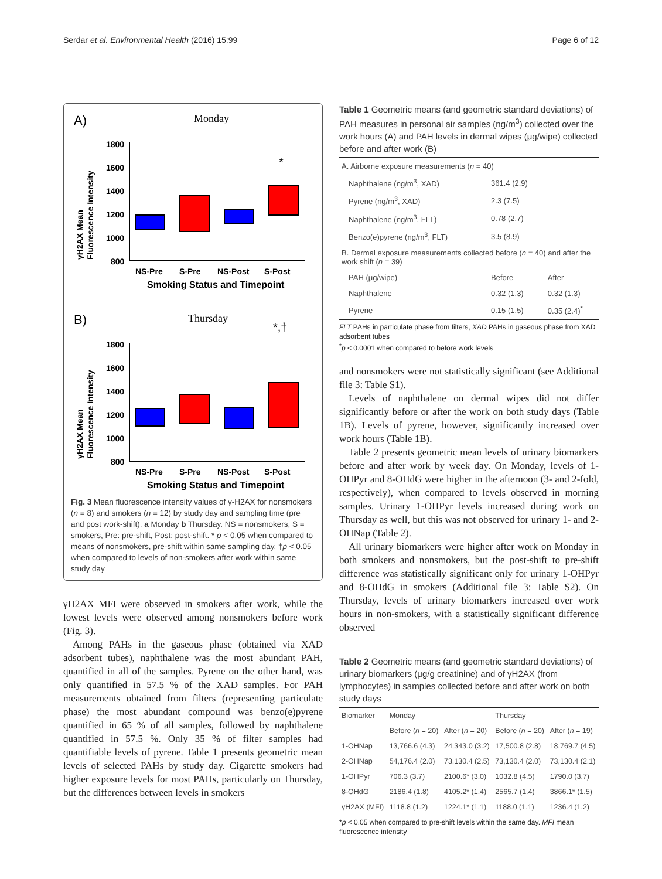Serdar et al. Environmental Health (2016) 15:99 Page 6 of 12
A)
Monday
B)
Thursday
1800
1600
1400
1200
1000
800
1800
1600
1400
1200
1000
800
NS-Pre
S-Pre
NS-Post
S-Post
Smoking Status and Timepoint
NS-Pre
S-Pre
NS-Post
S-Post
Smoking Status and Timepoint
γH2AX Mean
Fluorescence Intensity
γH2AX Mean
Fluorescence Intensity
*
*,†
Fig. 3 Mean fluorescence intensity values of γ-H2AX for nonsmokers (n = 8) and smokers (n = 12) by study day and sampling time (pre and post work-shift). a Monday b Thursday. NS = nonsmokers, S = smokers, Pre: pre-shift, Post: post-shift. * p < 0.05 when compared to means of nonsmokers, pre-shift within same sampling day. †p < 0.05 when compared to levels of non-smokers after work within same study day
γH2AX MFI were observed in smokers after work, while the lowest levels were observed among nonsmokers before work (Fig. 3).
Among PAHs in the gaseous phase (obtained via XAD adsorbent tubes), naphthalene was the most abundant PAH, quantified in all of the samples. Pyrene on the other hand, was only quantified in 57.5 % of the XAD samples. For PAH measurements obtained from filters (representing particulate phase) the most abundant compound was benzo(e)pyrene quantified in 65 % of all samples, followed by naphthalene quantified in 57.5 %. Only 35 % of filter samples had quantifiable levels of pyrene. Table 1 presents geometric mean levels of selected PAHs by study day. Cigarette smokers had higher exposure levels for most PAHs, particularly on Thursday, but the differences between levels in smokers
Table 1 Geometric means (and geometric standard deviations) of PAH measures in personal air samples (ng/m<sup>3</sup>) collected over the work hours (A) and PAH levels in dermal wipes (μg/wipe) collected before and after work (B)
| A. Airborne exposure measurements ( n = 40) | | |
| Naphthalene (ng/m<sup>3</sup>, XAD) | 361.4 (2.9) | |
| Pyrene (ng/m<sup>3</sup>, XAD) | 2.3 (7.5) | |
| Naphthalene (ng/m<sup>3</sup>, FLT) | 0.78 (2.7) | |
| Benzo(e)pyrene (ng/m<sup>3</sup>, FLT) | 3.5 (8.9) | |
| B. Dermal exposure measurements collected before ( n = 40) and after the work shift ( n = 39) | | |
| PAH (μg/wipe) | Before | After |
| Naphthalene | 0.32 (1.3) | 0.32 (1.3) |
| Pyrene | 0.15 (1.5) | 0.35 (2.4)<sup>*</sup> |
FLT PAHs in particulate phase from filters, XAD PAHs in gaseous phase from XAD adsorbent tubes
<sup>*</sup> p < 0.0001 when compared to before work levels
and nonsmokers were not statistically significant (see Additional file 3: Table S1).
Levels of naphthalene on dermal wipes did not differ significantly before or after the work on both study days (Table 1B). Levels of pyrene, however, significantly increased over work hours (Table 1B).
Table 2 presents geometric mean levels of urinary biomarkers before and after work by week day. On Monday, levels of 1-OHPyr and 8-OHdG were higher in the afternoon (3- and 2-fold, respectively), when compared to levels observed in morning samples. Urinary 1-OHPyr levels increased during work on Thursday as well, but this was not observed for urinary 1- and 2-OHNap (Table 2).
All urinary biomarkers were higher after work on Monday in both smokers and nonsmokers, but the post-shift to pre-shift difference was statistically significant only for urinary 1-OHPyr and 8-OHdG in smokers (Additional file 3: Table S2). On Thursday, levels of urinary biomarkers increased over work hours in non-smokers, with a statistically significant difference observed
Table 2 Geometric means (and geometric standard deviations) of urinary biomarkers (μg/g creatinine) and of γH2AX (from lymphocytes) in samples collected before and after work on both study days
| Biomarker | Monday | | Thursday | |
| | Before ( n = 20) | After ( n = 20) | Before ( n = 20) | After ( n = 19) |
| 1-OHNap | 13,766.6 (4.3) | 24,343.0 (3.2) | 17,500.8 (2.8) | 18,769.7 (4.5) |
| 2-OHNap | 54,176.4 (2.0) | 73,130.4 (2.5) | 73,130.4 (2.0) | 73,130.4 (2.1) |
| 1-OHPyr | 706.3 (3.7) | 2100.6* (3.0) | 1032.8 (4.5) | 1790.0 (3.7) |
| 8-OHdG | 2186.4 (1.8) | 4105.2* (1.4) | 2565.7 (1.4) | 3866.1* (1.5) |
| γH2AX (MFI) | 1118.8 (1.2) | 1224.1* (1.1) | 1188.0 (1.1) | 1236.4 (1.2) |
*p < 0.05 when compared to pre-shift levels within the same day. MFI mean fluorescence intensity